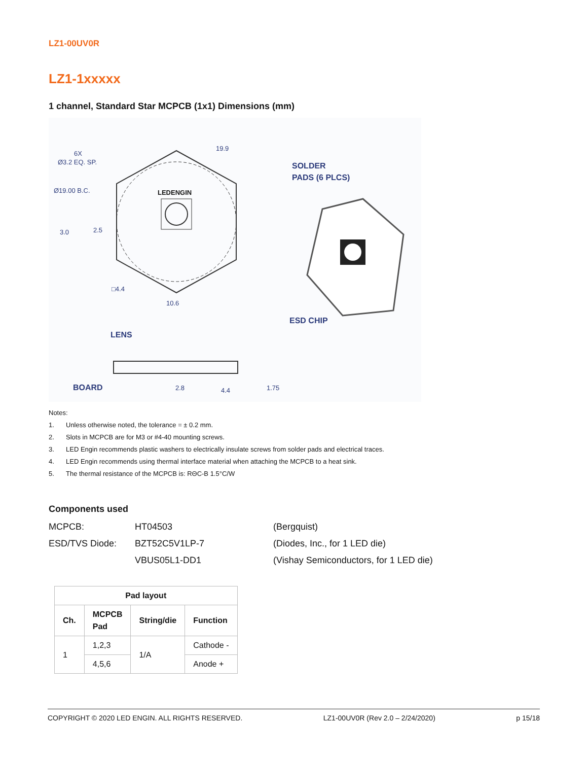LZ1-00UV0R
LZ1-1xxxxx
1 channel, Standard Star MCPCB (1x1) Dimensions (mm)
LEDENGIN
6X
Ø3.2 EQ. SP.
Ø19.00 B.C.
19.9
3.0
2.5
□4.4
10.6
SOLDER
PADS (6 PLCS)
ESD CHIP
LENS
BOARD
2.8
4.4
1.75
Notes:
1. Unless otherwise noted, the tolerance = ± 0.2 mm.
2. Slots in MCPCB are for M3 or #4-40 mounting screws.
3. LED Engin recommends plastic washers to electrically insulate screws from solder pads and electrical traces.
4. LED Engin recommends using thermal interface material when attaching the MCPCB to a heat sink.
5. The thermal resistance of the MCPCB is: RΘC-B 1.5°C/W
Components used
| MCPCB: | HT04503 | (Bergquist) |
| ESD/TVS Diode: | BZT52C5V1LP-7 | (Diodes, Inc., for 1 LED die) |
| | VBUS05L1-DD1 | (Vishay Semiconductors, for 1 LED die) |
| Pad layout | | | |
| --- | --- | --- | --- |
| Ch. | MCPCB Pad | String/die | Function |
| 1 | 1,2,3 | 1/A | Cathode - |
| | 4,5,6 | | Anode + |
COPYRIGHT © 2020 LED ENGIN. ALL RIGHTS RESERVED. LZ1-00UV0R (Rev 2.0 – 2/24/2020) p 15/18